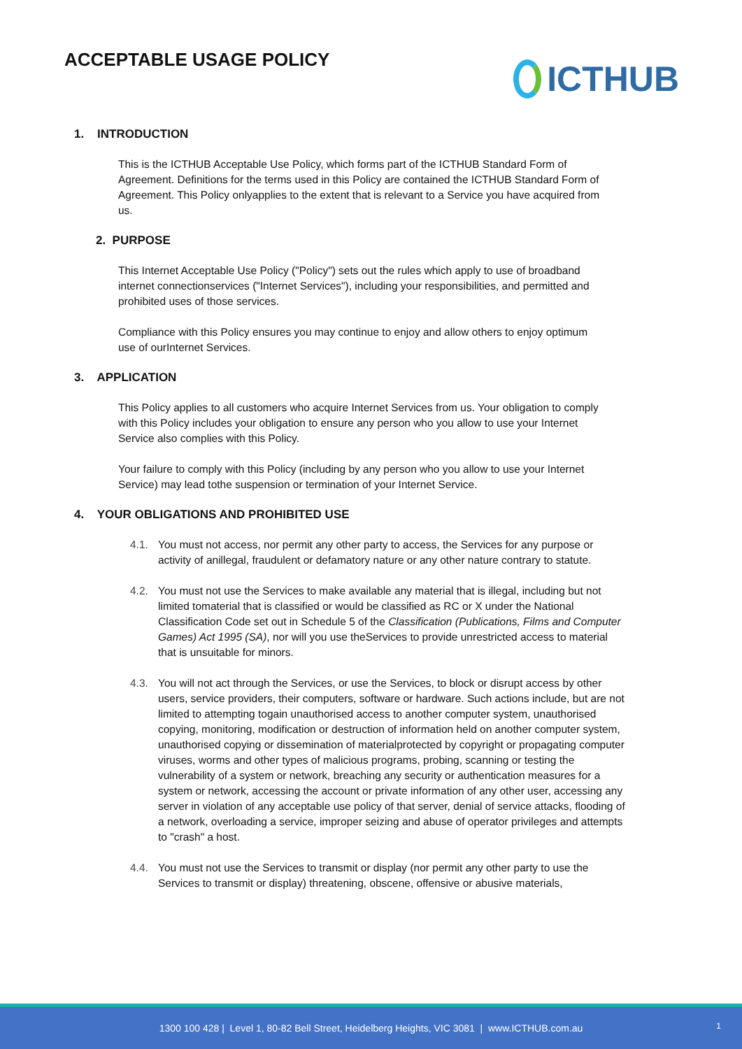ACCEPTABLE USAGE POLICY
ICTHUB
1. INTRODUCTION
This is the ICTHUB Acceptable Use Policy, which forms part of the ICTHUB Standard Form of Agreement. Definitions for the terms used in this Policy are contained the ICTHUB Standard Form of Agreement. This Policy onlyapplies to the extent that is relevant to a Service you have acquired from us.
2. PURPOSE
This Internet Acceptable Use Policy ("Policy") sets out the rules which apply to use of broadband internet connectionservices ("Internet Services"), including your responsibilities, and permitted and prohibited uses of those services.
Compliance with this Policy ensures you may continue to enjoy and allow others to enjoy optimum use of ourInternet Services.
3. APPLICATION
This Policy applies to all customers who acquire Internet Services from us. Your obligation to comply with this Policy includes your obligation to ensure any person who you allow to use your Internet Service also complies with this Policy.
Your failure to comply with this Policy (including by any person who you allow to use your Internet Service) may lead tothe suspension or termination of your Internet Service.
4. YOUR OBLIGATIONS AND PROHIBITED USE
4.1. You must not access, nor permit any other party to access, the Services for any purpose or activity of anillegal, fraudulent or defamatory nature or any other nature contrary to statute.
4.2. You must not use the Services to make available any material that is illegal, including but not limited tomaterial that is classified or would be classified as RC or X under the National Classification Code set out in Schedule 5 of the Classification (Publications, Films and Computer Games) Act 1995 (SA), nor will you use theServices to provide unrestricted access to material that is unsuitable for minors.
4.3. You will not act through the Services, or use the Services, to block or disrupt access by other users, service providers, their computers, software or hardware. Such actions include, but are not limited to attempting togain unauthorised access to another computer system, unauthorised copying, monitoring, modification or destruction of information held on another computer system, unauthorised copying or dissemination of materialprotected by copyright or propagating computer viruses, worms and other types of malicious programs, probing, scanning or testing the vulnerability of a system or network, breaching any security or authentication measures for a system or network, accessing the account or private information of any other user, accessing any server in violation of any acceptable use policy of that server, denial of service attacks, flooding of a network, overloading a service, improper seizing and abuse of operator privileges and attempts to "crash" a host.
4.4. You must not use the Services to transmit or display (nor permit any other party to use the Services to transmit or display) threatening, obscene, offensive or abusive materials,
1300 100 428 | Level 1, 80-82 Bell Street, Heidelberg Heights, VIC 3081 | www.ICTHUB.com.au
1